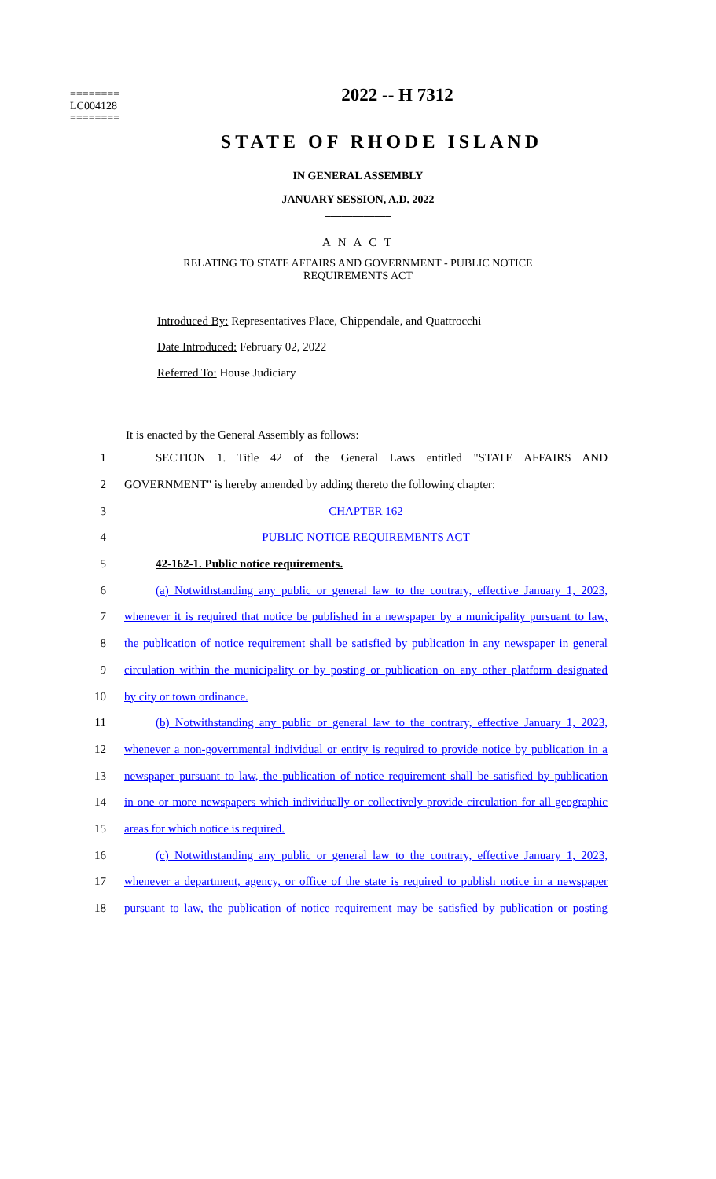2022 -- H 7312
========
LC004128
========
STATE OF RHODE ISLAND
IN GENERAL ASSEMBLY
JANUARY SESSION, A.D. 2022
____________
A N A C T
RELATING TO STATE AFFAIRS AND GOVERNMENT - PUBLIC NOTICE
REQUIREMENTS ACT
Introduced By: Representatives Place, Chippendale, and Quattrocchi
Date Introduced: February 02, 2022
Referred To: House Judiciary
It is enacted by the General Assembly as follows:
1 SECTION 1. Title 42 of the General Laws entitled "STATE AFFAIRS AND
2 GOVERNMENT" is hereby amended by adding thereto the following chapter:
3 CHAPTER 162
4 PUBLIC NOTICE REQUIREMENTS ACT
5 42-162-1. Public notice requirements.
6 (a) Notwithstanding any public or general law to the contrary, effective January 1, 2023,
7 whenever it is required that notice be published in a newspaper by a municipality pursuant to law,
8 the publication of notice requirement shall be satisfied by publication in any newspaper in general
9 circulation within the municipality or by posting or publication on any other platform designated
10 by city or town ordinance.
11 (b) Notwithstanding any public or general law to the contrary, effective January 1, 2023,
12 whenever a non-governmental individual or entity is required to provide notice by publication in a
13 newspaper pursuant to law, the publication of notice requirement shall be satisfied by publication
14 in one or more newspapers which individually or collectively provide circulation for all geographic
15 areas for which notice is required.
16 (c) Notwithstanding any public or general law to the contrary, effective January 1, 2023,
17 whenever a department, agency, or office of the state is required to publish notice in a newspaper
18 pursuant to law, the publication of notice requirement may be satisfied by publication or posting